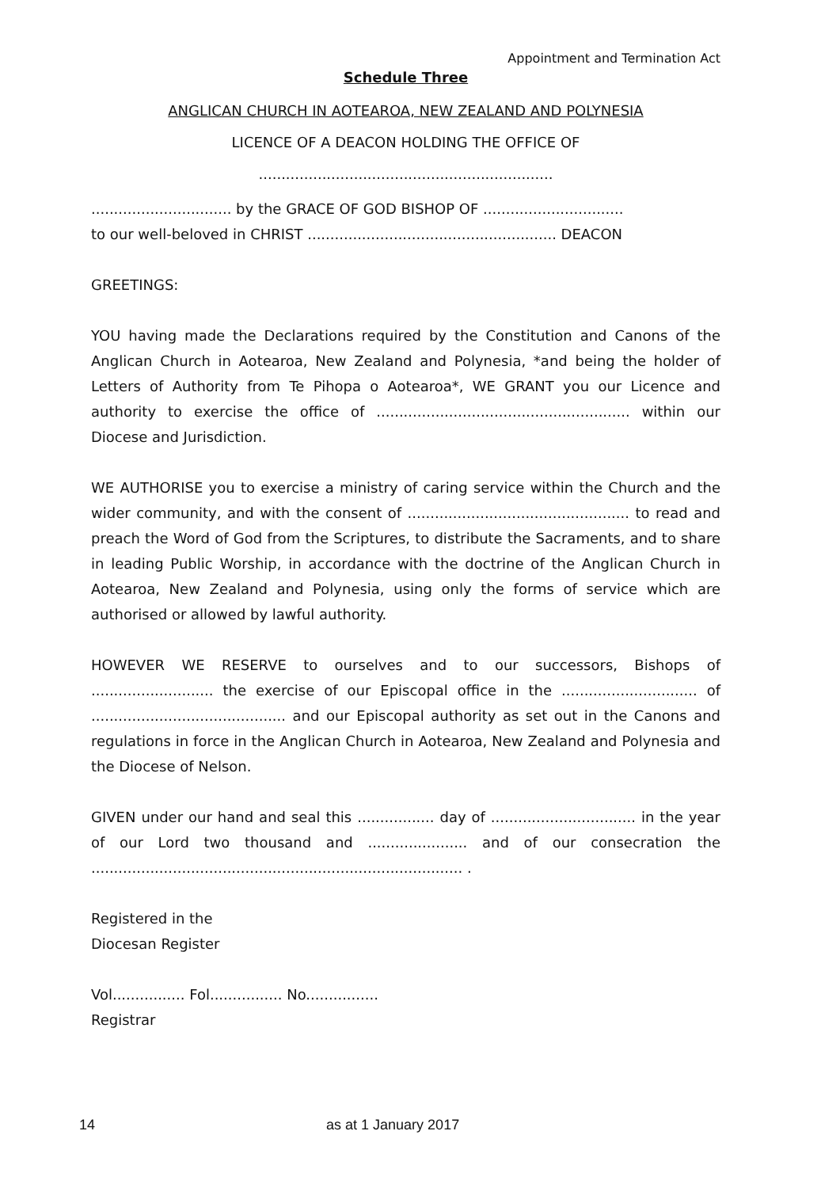Appointment and Termination Act
Schedule Three
ANGLICAN CHURCH IN AOTEAROA, NEW ZEALAND AND POLYNESIA
LICENCE OF A DEACON HOLDING THE OFFICE OF
.................................................................
............................... by the GRACE OF GOD BISHOP OF ...............................
to our well-beloved in CHRIST ....................................................... DEACON
GREETINGS:
YOU having made the Declarations required by the Constitution and Canons of the Anglican Church in Aotearoa, New Zealand and Polynesia, *and being the holder of Letters of Authority from Te Pihopa o Aotearoa*, WE GRANT you our Licence and authority to exercise the office of ........................................................ within our Diocese and Jurisdiction.
WE AUTHORISE you to exercise a ministry of caring service within the Church and the wider community, and with the consent of ................................................. to read and preach the Word of God from the Scriptures, to distribute the Sacraments, and to share in leading Public Worship, in accordance with the doctrine of the Anglican Church in Aotearoa, New Zealand and Polynesia, using only the forms of service which are authorised or allowed by lawful authority.
HOWEVER WE RESERVE to ourselves and to our successors, Bishops of ........................... the exercise of our Episcopal office in the .............................. of ........................................... and our Episcopal authority as set out in the Canons and regulations in force in the Anglican Church in Aotearoa, New Zealand and Polynesia and the Diocese of Nelson.
GIVEN under our hand and seal this ................. day of ................................ in the year of our Lord two thousand and ...................... and of our consecration the .................................................................................. .
Registered in the
Diocesan Register
Vol................ Fol................ No................
Registrar
14 as at 1 January 2017